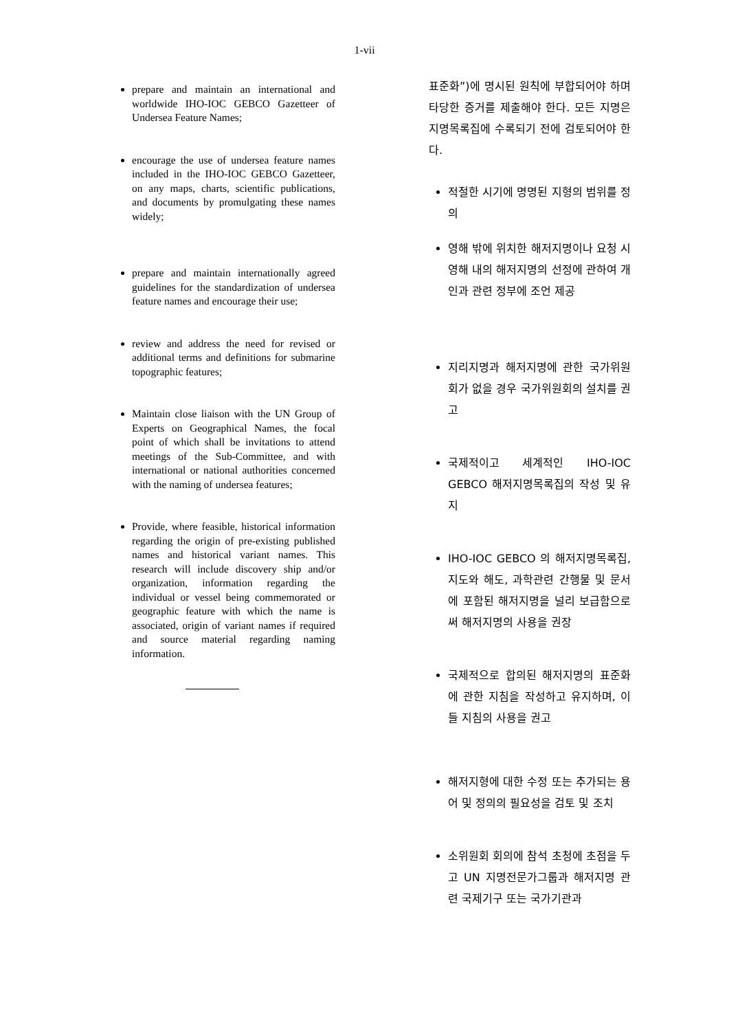1-vii
prepare and maintain an international and worldwide IHO-IOC GEBCO Gazetteer of Undersea Feature Names;
encourage the use of undersea feature names included in the IHO-IOC GEBCO Gazetteer, on any maps, charts, scientific publications, and documents by promulgating these names widely;
prepare and maintain internationally agreed guidelines for the standardization of undersea feature names and encourage their use;
review and address the need for revised or additional terms and definitions for submarine topographic features;
Maintain close liaison with the UN Group of Experts on Geographical Names, the focal point of which shall be invitations to attend meetings of the Sub-Committee, and with international or national authorities concerned with the naming of undersea features;
Provide, where feasible, historical information regarding the origin of pre-existing published names and historical variant names. This research will include discovery ship and/or organization, information regarding the individual or vessel being commemorated or geographic feature with which the name is associated, origin of variant names if required and source material regarding naming information.
표준화”)에 명시된 원칙에 부합되어야 하며 타당한 증거를 제출해야 한다. 모든 지명은 지명목록집에 수록되기 전에 검토되어야 한다.
적절한 시기에 명명된 지형의 범위를 정의
영해 밖에 위치한 해저지명이나 요청 시 영해 내의 해저지명의 선정에 관하여 개인과 관련 정부에 조언 제공
지리지명과 해저지명에 관한 국가위원회가 없을 경우 국가위원회의 설치를 권고
국제적이고 세계적인 IHO-IOC GEBCO 해저지명목록집의 작성 및 유지
IHO-IOC GEBCO 의 해저지명목록집, 지도와 해도, 과학관련 간행물 및 문서에 포함된 해저지명을 널리 보급함으로써 해저지명의 사용을 권장
국제적으로 합의된 해저지명의 표준화에 관한 지침을 작성하고 유지하며, 이들 지침의 사용을 권고
해저지형에 대한 수정 또는 추가되는 용어 및 정의의 필요성을 검토 및 조치
소위원회 회의에 참석 초청에 초점을 두고 UN 지명전문가그룹과 해저지명 관련 국제기구 또는 국가기관과